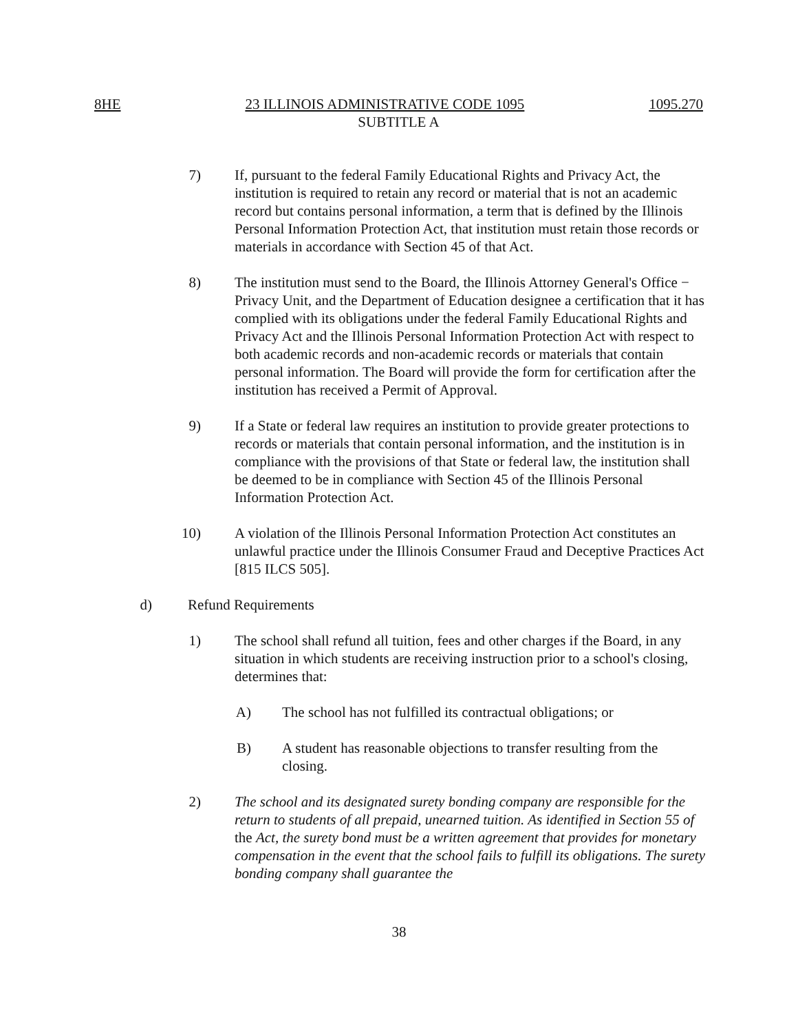8HE 23 ILLINOIS ADMINISTRATIVE CODE 1095 1095.270
SUBTITLE A
7) If, pursuant to the federal Family Educational Rights and Privacy Act, the institution is required to retain any record or material that is not an academic record but contains personal information, a term that is defined by the Illinois Personal Information Protection Act, that institution must retain those records or materials in accordance with Section 45 of that Act.
8) The institution must send to the Board, the Illinois Attorney General's Office − Privacy Unit, and the Department of Education designee a certification that it has complied with its obligations under the federal Family Educational Rights and Privacy Act and the Illinois Personal Information Protection Act with respect to both academic records and non-academic records or materials that contain personal information. The Board will provide the form for certification after the institution has received a Permit of Approval.
9) If a State or federal law requires an institution to provide greater protections to records or materials that contain personal information, and the institution is in compliance with the provisions of that State or federal law, the institution shall be deemed to be in compliance with Section 45 of the Illinois Personal Information Protection Act.
10) A violation of the Illinois Personal Information Protection Act constitutes an unlawful practice under the Illinois Consumer Fraud and Deceptive Practices Act [815 ILCS 505].
d) Refund Requirements
1) The school shall refund all tuition, fees and other charges if the Board, in any situation in which students are receiving instruction prior to a school's closing, determines that:
A) The school has not fulfilled its contractual obligations; or
B) A student has reasonable objections to transfer resulting from the closing.
2) The school and its designated surety bonding company are responsible for the return to students of all prepaid, unearned tuition. As identified in Section 55 of the Act, the surety bond must be a written agreement that provides for monetary compensation in the event that the school fails to fulfill its obligations. The surety bonding company shall guarantee the
38